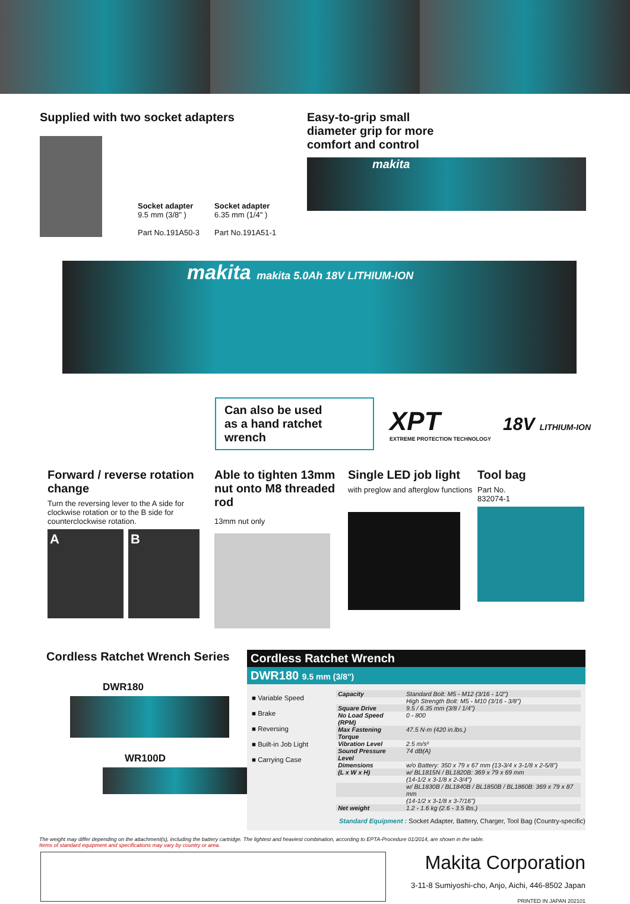Supplied with two socket adapters
Socket adapter
9.5 mm (3/8" )
Part No.191A50-3
Socket adapter
6.35 mm (1/4" )
Part No.191A51-1
Easy-to-grip small
diameter grip for more
comfort and control
makita
makita makita 5.0Ah 18V LITHIUM-ION
Can also be used
as a hand ratchet wrench
XPT
EXTREME PROTECTION TECHNOLOGY
18V LITHIUM-ION
Forward / reverse rotation change
Turn the reversing lever to the A side for clockwise rotation or to the B side for counterclockwise rotation.
A B
Able to tighten 13mm nut onto M8 threaded rod
13mm nut only
Single LED job light
with preglow and afterglow functions
Tool bag
Part No.
832074-1
Cordless Ratchet Wrench Series
DWR180
WR100D
Cordless Ratchet Wrench
DWR180 9.5 mm (3/8")
■ Variable Speed
■ Brake
■ Reversing
■ Built-in Job Light
■ Carrying Case
| Capacity | Standard Bolt: M5 - M12 (3/16 - 1/2") |
| | High Strength Bolt: M5 - M10 (3/16 - 3/8") |
| Square Drive | 9.5 / 6.35 mm (3/8 / 1/4") |
| No Load Speed (RPM) | 0 - 800 |
| Max Fastening Torque | 47.5 N·m (420 in.lbs.) |
| Vibration Level | 2.5 m/s² |
| Sound Pressure Level | 74 dB(A) |
| Dimensions | w/o Battery: 350 x 79 x 67 mm (13-3/4 x 3-1/8 x 2-5/8") |
| (L x W x H) | w/ BL1815N / BL1820B: 369 x 79 x 69 mm |
| | (14-1/2 x 3-1/8 x 2-3/4") |
| | w/ BL1830B / BL1840B / BL1850B / BL1860B: 369 x 79 x 87 mm |
| | (14-1/2 x 3-1/8 x 3-7/16") |
| Net weight | 1.2 - 1.6 kg (2.6 - 3.5 lbs.) |
Standard Equipment : Socket Adapter, Battery, Charger, Tool Bag (Country-specific)
The weight may differ depending on the attachment(s), including the battery cartridge. The lightest and heaviest combination, according to EPTA-Procedure 01/2014, are shown in the table.
Items of standard equipment and specifications may vary by country or area.
Makita Corporation
3-11-8 Sumiyoshi-cho, Anjo, Aichi, 446-8502 Japan
PRINTED IN JAPAN 202101